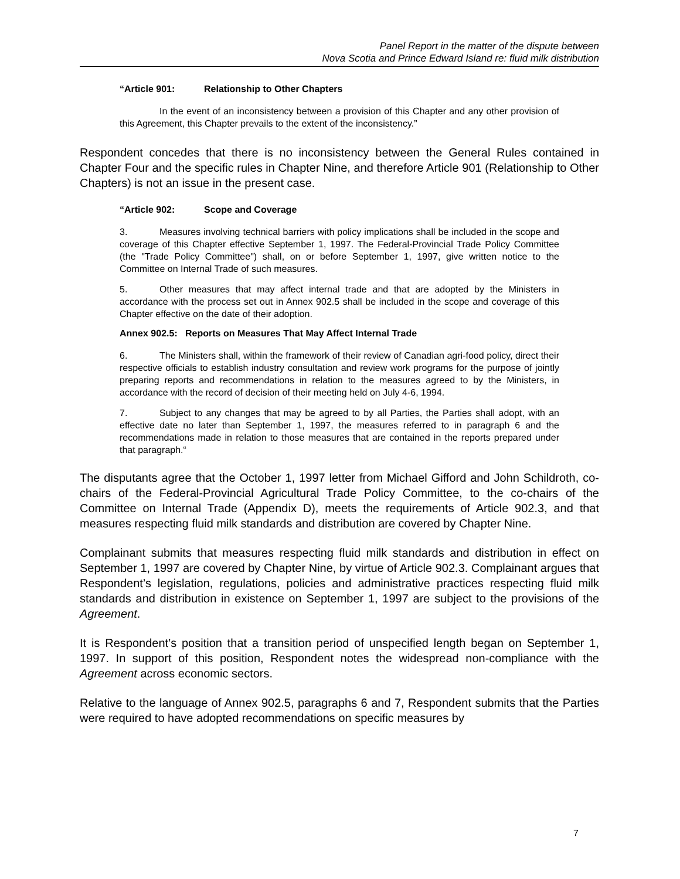Panel Report in the matter of the dispute between
Nova Scotia and Prince Edward Island re: fluid milk distribution
“Article 901: Relationship to Other Chapters
In the event of an inconsistency between a provision of this Chapter and any other provision of this Agreement, this Chapter prevails to the extent of the inconsistency.”
Respondent concedes that there is no inconsistency between the General Rules contained in Chapter Four and the specific rules in Chapter Nine, and therefore Article 901 (Relationship to Other Chapters) is not an issue in the present case.
“Article 902: Scope and Coverage
3. Measures involving technical barriers with policy implications shall be included in the scope and coverage of this Chapter effective September 1, 1997. The Federal-Provincial Trade Policy Committee (the "Trade Policy Committee") shall, on or before September 1, 1997, give written notice to the Committee on Internal Trade of such measures.
5. Other measures that may affect internal trade and that are adopted by the Ministers in accordance with the process set out in Annex 902.5 shall be included in the scope and coverage of this Chapter effective on the date of their adoption.
Annex 902.5: Reports on Measures That May Affect Internal Trade
6. The Ministers shall, within the framework of their review of Canadian agri-food policy, direct their respective officials to establish industry consultation and review work programs for the purpose of jointly preparing reports and recommendations in relation to the measures agreed to by the Ministers, in accordance with the record of decision of their meeting held on July 4-6, 1994.
7. Subject to any changes that may be agreed to by all Parties, the Parties shall adopt, with an effective date no later than September 1, 1997, the measures referred to in paragraph 6 and the recommendations made in relation to those measures that are contained in the reports prepared under that paragraph.“
The disputants agree that the October 1, 1997 letter from Michael Gifford and John Schildroth, co-chairs of the Federal-Provincial Agricultural Trade Policy Committee, to the co-chairs of the Committee on Internal Trade (Appendix D), meets the requirements of Article 902.3, and that measures respecting fluid milk standards and distribution are covered by Chapter Nine.
Complainant submits that measures respecting fluid milk standards and distribution in effect on September 1, 1997 are covered by Chapter Nine, by virtue of Article 902.3. Complainant argues that Respondent’s legislation, regulations, policies and administrative practices respecting fluid milk standards and distribution in existence on September 1, 1997 are subject to the provisions of the Agreement.
It is Respondent’s position that a transition period of unspecified length began on September 1, 1997. In support of this position, Respondent notes the widespread non-compliance with the Agreement across economic sectors.
Relative to the language of Annex 902.5, paragraphs 6 and 7, Respondent submits that the Parties were required to have adopted recommendations on specific measures by
7